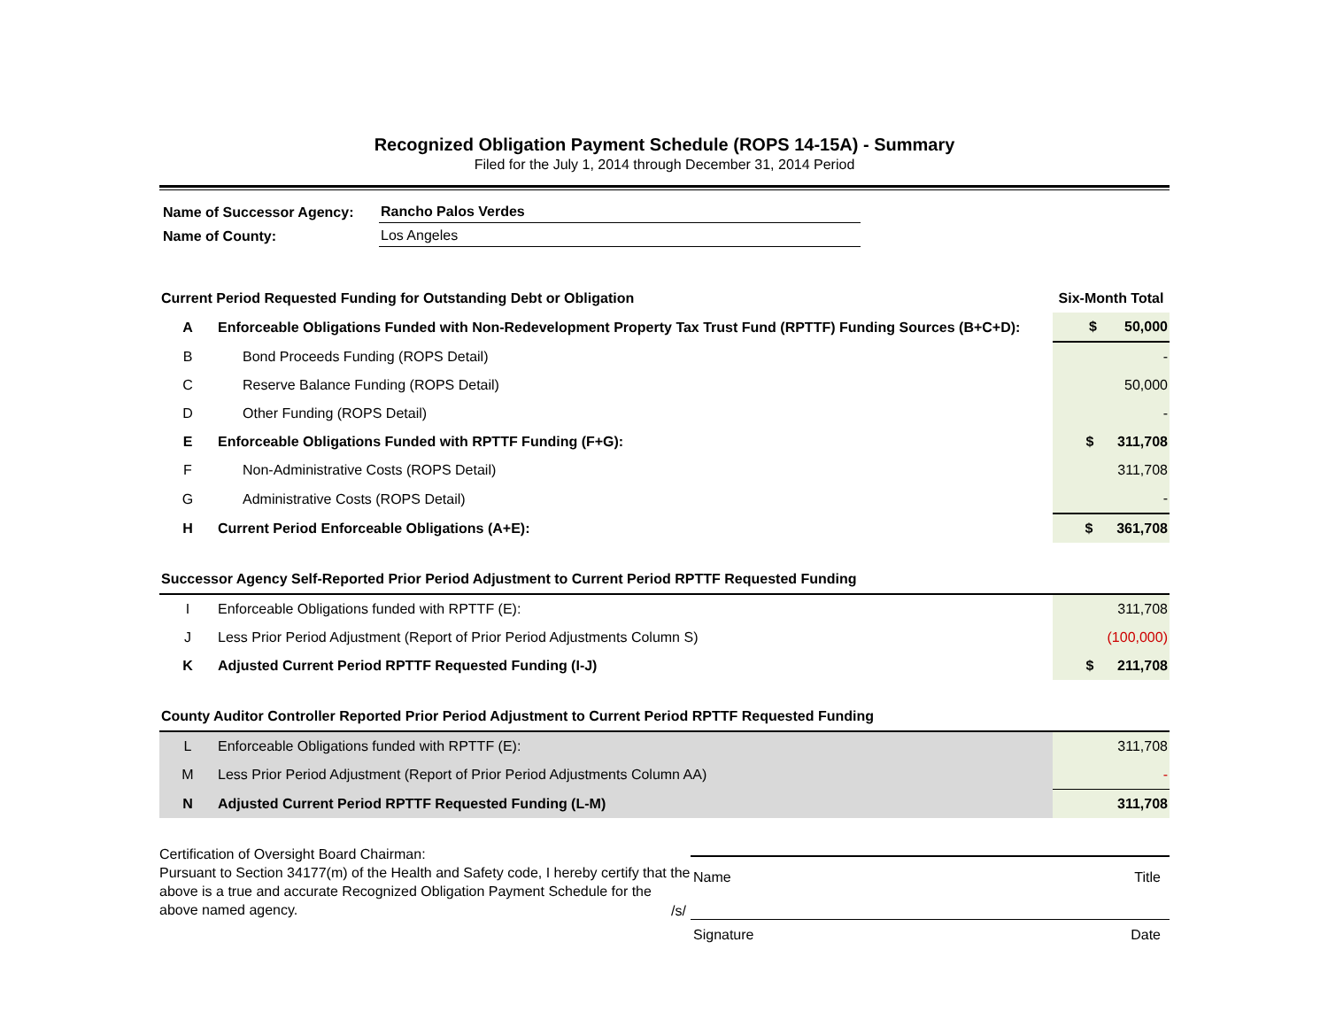Recognized Obligation Payment Schedule (ROPS 14-15A) - Summary
Filed for the July 1, 2014 through December 31, 2014 Period
| Name of Successor Agency: | Rancho Palos Verdes |
| Name of County: | Los Angeles |
| Current Period Requested Funding for Outstanding Debt or Obligation | | Six-Month Total |
| A | Enforceable Obligations Funded with Non-Redevelopment Property Tax Trust Fund (RPTTF) Funding Sources (B+C+D): | $ 50,000 |
| B | Bond Proceeds Funding (ROPS Detail) | - |
| C | Reserve Balance Funding (ROPS Detail) | 50,000 |
| D | Other Funding (ROPS Detail) | - |
| E | Enforceable Obligations Funded with RPTTF Funding (F+G): | $ 311,708 |
| F | Non-Administrative Costs (ROPS Detail) | 311,708 |
| G | Administrative Costs (ROPS Detail) | - |
| H | Current Period Enforceable Obligations (A+E): | $ 361,708 |
| Successor Agency Self-Reported Prior Period Adjustment to Current Period RPTTF Requested Funding | | |
| I | Enforceable Obligations funded with RPTTF (E): | 311,708 |
| J | Less Prior Period Adjustment (Report of Prior Period Adjustments Column S) | (100,000) |
| K | Adjusted Current Period RPTTF Requested Funding (I-J) | $ 211,708 |
| County Auditor Controller Reported Prior Period Adjustment to Current Period RPTTF Requested Funding | | |
| L | Enforceable Obligations funded with RPTTF (E): | 311,708 |
| M | Less Prior Period Adjustment (Report of Prior Period Adjustments Column AA) | - |
| N | Adjusted Current Period RPTTF Requested Funding (L-M) | 311,708 |
Certification of Oversight Board Chairman:
Pursuant to Section 34177(m) of the Health and Safety code, I hereby certify that the above is a true and accurate Recognized Obligation Payment Schedule for the above named agency.
Name Title
/s/
Signature Date